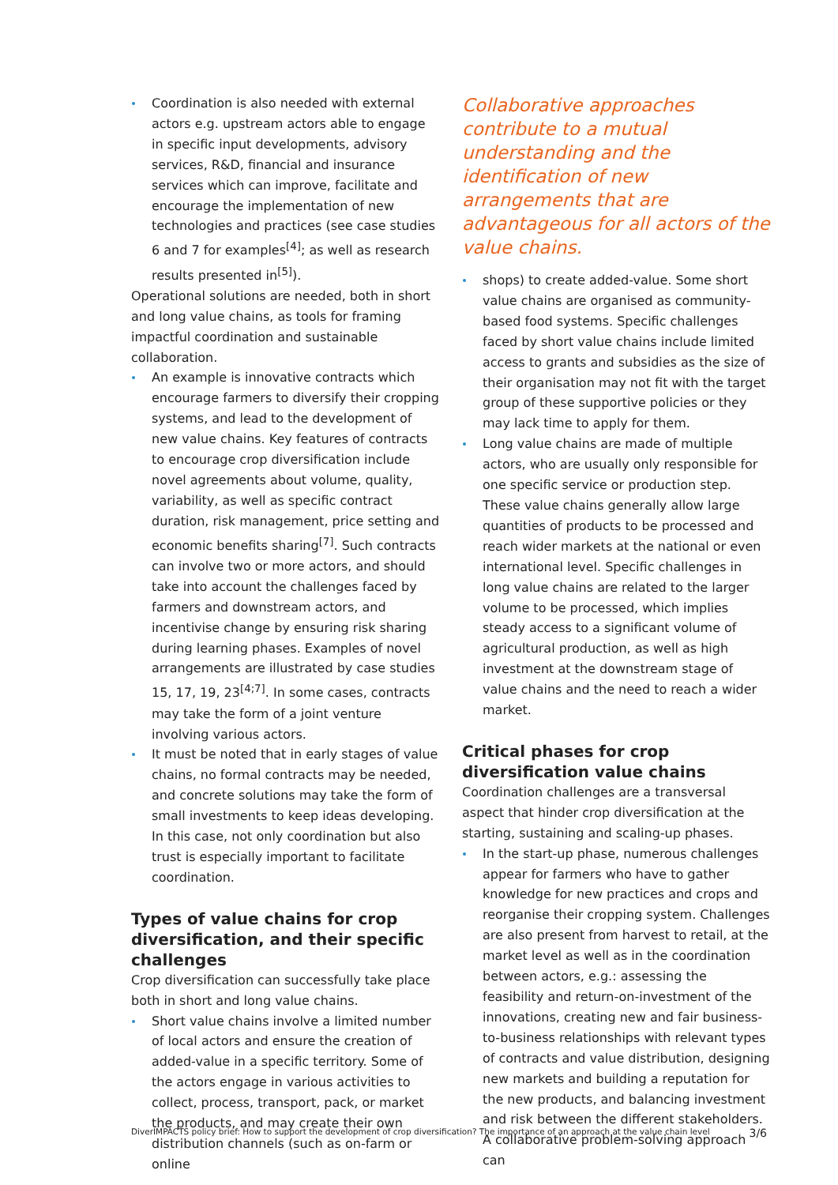Coordination is also needed with external actors e.g. upstream actors able to engage in specific input developments, advisory services, R&D, financial and insurance services which can improve, facilitate and encourage the implementation of new technologies and practices (see case studies 6 and 7 for examples<sup>[4]</sup>; as well as research results presented in<sup>[5]</sup>).
Operational solutions are needed, both in short and long value chains, as tools for framing impactful coordination and sustainable collaboration.
An example is innovative contracts which encourage farmers to diversify their cropping systems, and lead to the development of new value chains. Key features of contracts to encourage crop diversification include novel agreements about volume, quality, variability, as well as specific contract duration, risk management, price setting and economic benefits sharing<sup>[7]</sup>. Such contracts can involve two or more actors, and should take into account the challenges faced by farmers and downstream actors, and incentivise change by ensuring risk sharing during learning phases. Examples of novel arrangements are illustrated by case studies 15, 17, 19, 23<sup>[4;7]</sup>. In some cases, contracts may take the form of a joint venture involving various actors.
It must be noted that in early stages of value chains, no formal contracts may be needed, and concrete solutions may take the form of small investments to keep ideas developing. In this case, not only coordination but also trust is especially important to facilitate coordination.
Types of value chains for crop diversification, and their specific challenges
Crop diversification can successfully take place both in short and long value chains.
Short value chains involve a limited number of local actors and ensure the creation of added-value in a specific territory. Some of the actors engage in various activities to collect, process, transport, pack, or market the products, and may create their own distribution channels (such as on-farm or online
Collaborative approaches contribute to a mutual understanding and the identification of new arrangements that are advantageous for all actors of the value chains.
shops) to create added-value. Some short value chains are organised as community-based food systems. Specific challenges faced by short value chains include limited access to grants and subsidies as the size of their organisation may not fit with the target group of these supportive policies or they may lack time to apply for them.
Long value chains are made of multiple actors, who are usually only responsible for one specific service or production step. These value chains generally allow large quantities of products to be processed and reach wider markets at the national or even international level. Specific challenges in long value chains are related to the larger volume to be processed, which implies steady access to a significant volume of agricultural production, as well as high investment at the downstream stage of value chains and the need to reach a wider market.
Critical phases for crop diversification value chains
Coordination challenges are a transversal aspect that hinder crop diversification at the starting, sustaining and scaling-up phases.
In the start-up phase, numerous challenges appear for farmers who have to gather knowledge for new practices and crops and reorganise their cropping system. Challenges are also present from harvest to retail, at the market level as well as in the coordination between actors, e.g.: assessing the feasibility and return-on-investment of the innovations, creating new and fair business-to-business relationships with relevant types of contracts and value distribution, designing new markets and building a reputation for the new products, and balancing investment and risk between the different stakeholders. A collaborative problem-solving approach can
DiverIMPACTS policy brief: How to support the development of crop diversification? The importance of an approach at the value chain level 3/6